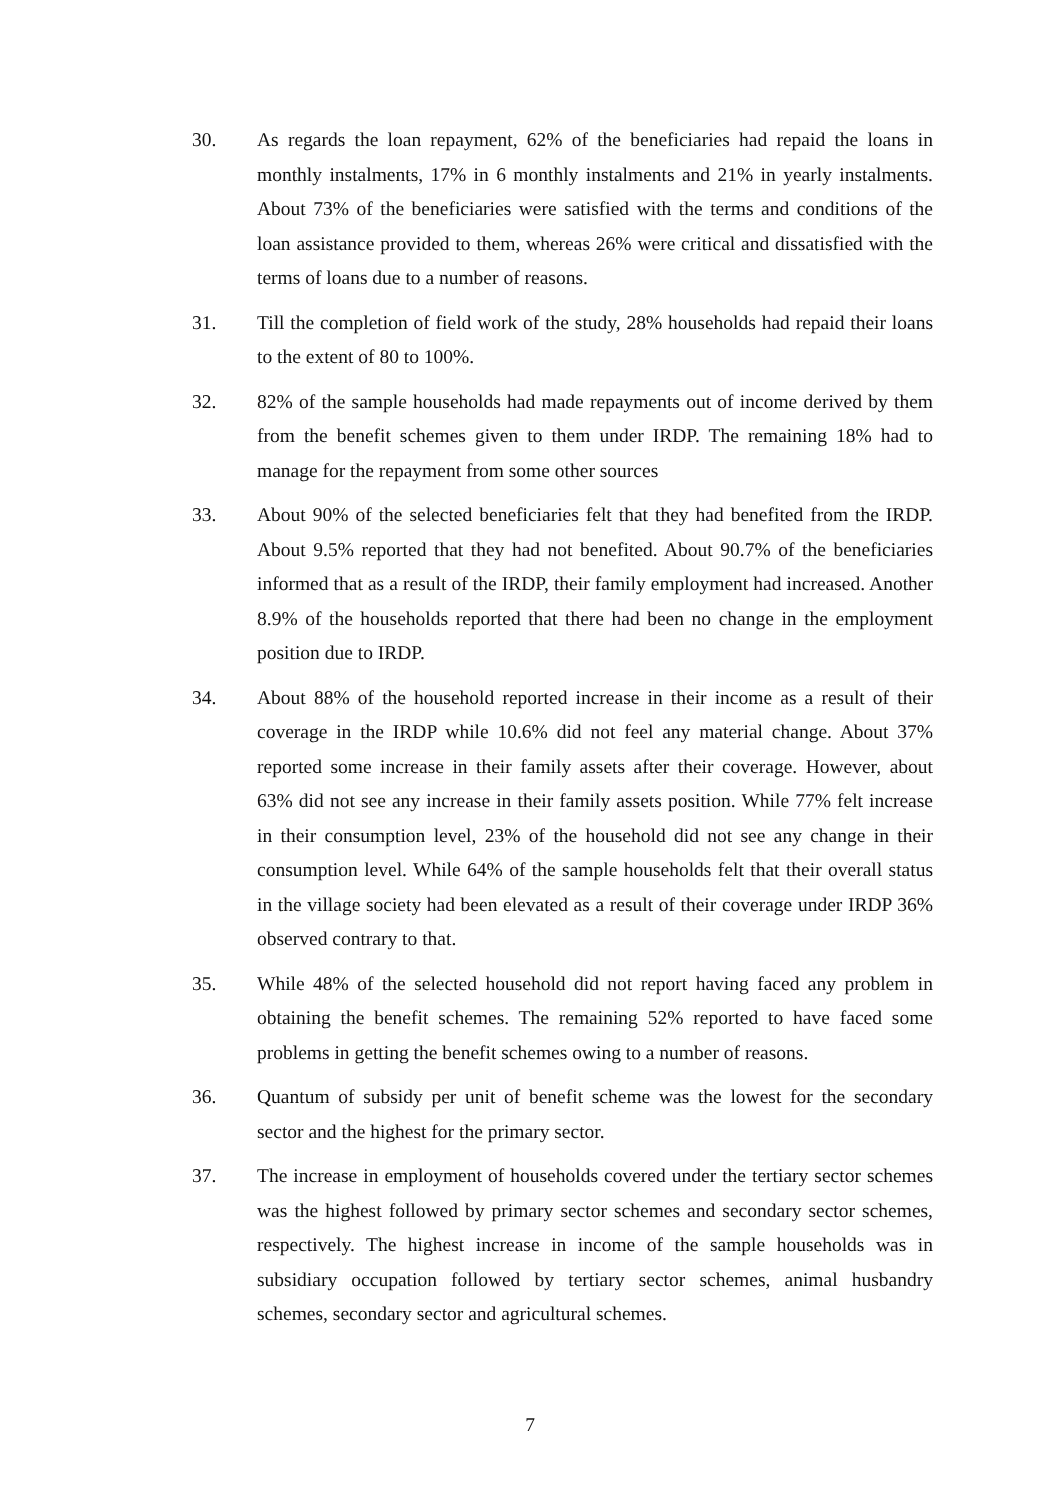30. As regards the loan repayment, 62% of the beneficiaries had repaid the loans in monthly instalments, 17% in 6 monthly instalments and 21% in yearly instalments. About 73% of the beneficiaries were satisfied with the terms and conditions of the loan assistance provided to them, whereas 26% were critical and dissatisfied with the terms of loans due to a number of reasons.
31. Till the completion of field work of the study, 28% households had repaid their loans to the extent of 80 to 100%.
32. 82% of the sample households had made repayments out of income derived by them from the benefit schemes given to them under IRDP. The remaining 18% had to manage for the repayment from some other sources
33. About 90% of the selected beneficiaries felt that they had benefited from the IRDP. About 9.5% reported that they had not benefited. About 90.7% of the beneficiaries informed that as a result of the IRDP, their family employment had increased. Another 8.9% of the households reported that there had been no change in the employment position due to IRDP.
34. About 88% of the household reported increase in their income as a result of their coverage in the IRDP while 10.6% did not feel any material change. About 37% reported some increase in their family assets after their coverage. However, about 63% did not see any increase in their family assets position. While 77% felt increase in their consumption level, 23% of the household did not see any change in their consumption level. While 64% of the sample households felt that their overall status in the village society had been elevated as a result of their coverage under IRDP 36% observed contrary to that.
35. While 48% of the selected household did not report having faced any problem in obtaining the benefit schemes. The remaining 52% reported to have faced some problems in getting the benefit schemes owing to a number of reasons.
36. Quantum of subsidy per unit of benefit scheme was the lowest for the secondary sector and the highest for the primary sector.
37. The increase in employment of households covered under the tertiary sector schemes was the highest followed by primary sector schemes and secondary sector schemes, respectively. The highest increase in income of the sample households was in subsidiary occupation followed by tertiary sector schemes, animal husbandry schemes, secondary sector and agricultural schemes.
7